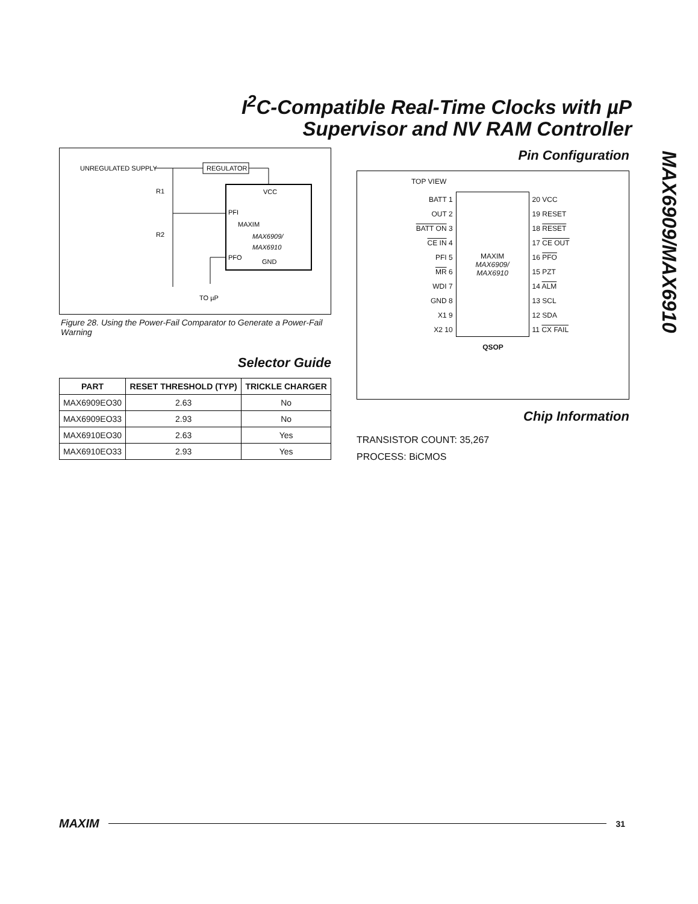I<sup>2</sup>C-Compatible Real-Time Clocks with µP
Supervisor and NV RAM Controller
MAX6909/MAX6910
UNREGULATED SUPPLY
REGULATOR
VCC
MAXIM
MAX6909/
MAX6910
PFI
PFO
GND
R1
R2
TO µP
Figure 28. Using the Power-Fail Comparator to Generate a Power-Fail Warning
Selector Guide
| PART | RESET THRESHOLD (TYP) | TRICKLE CHARGER |
| --- | --- | --- |
| MAX6909EO30 | 2.63 | No |
| MAX6909EO33 | 2.93 | No |
| MAX6910EO30 | 2.63 | Yes |
| MAX6910EO33 | 2.93 | Yes |
Pin Configuration
TOP VIEW
| BATT 1 | MAXIM MAX6909/ MAX6910 | 20 VCC |
| OUT 2 | | 19 RESET |
| BATT ON 3 | | 18 RESET |
| CE IN 4 | | 17 CE OUT |
| PFI 5 | | 16 PFO |
| MR 6 | | 15 PZT |
| WDI 7 | | 14 ALM |
| GND 8 | | 13 SCL |
| X1 9 | | 12 SDA |
| X2 10 | | 11 CX FAIL |
QSOP
Chip Information
TRANSISTOR COUNT: 35,267
PROCESS: BiCMOS
MAXIM
31